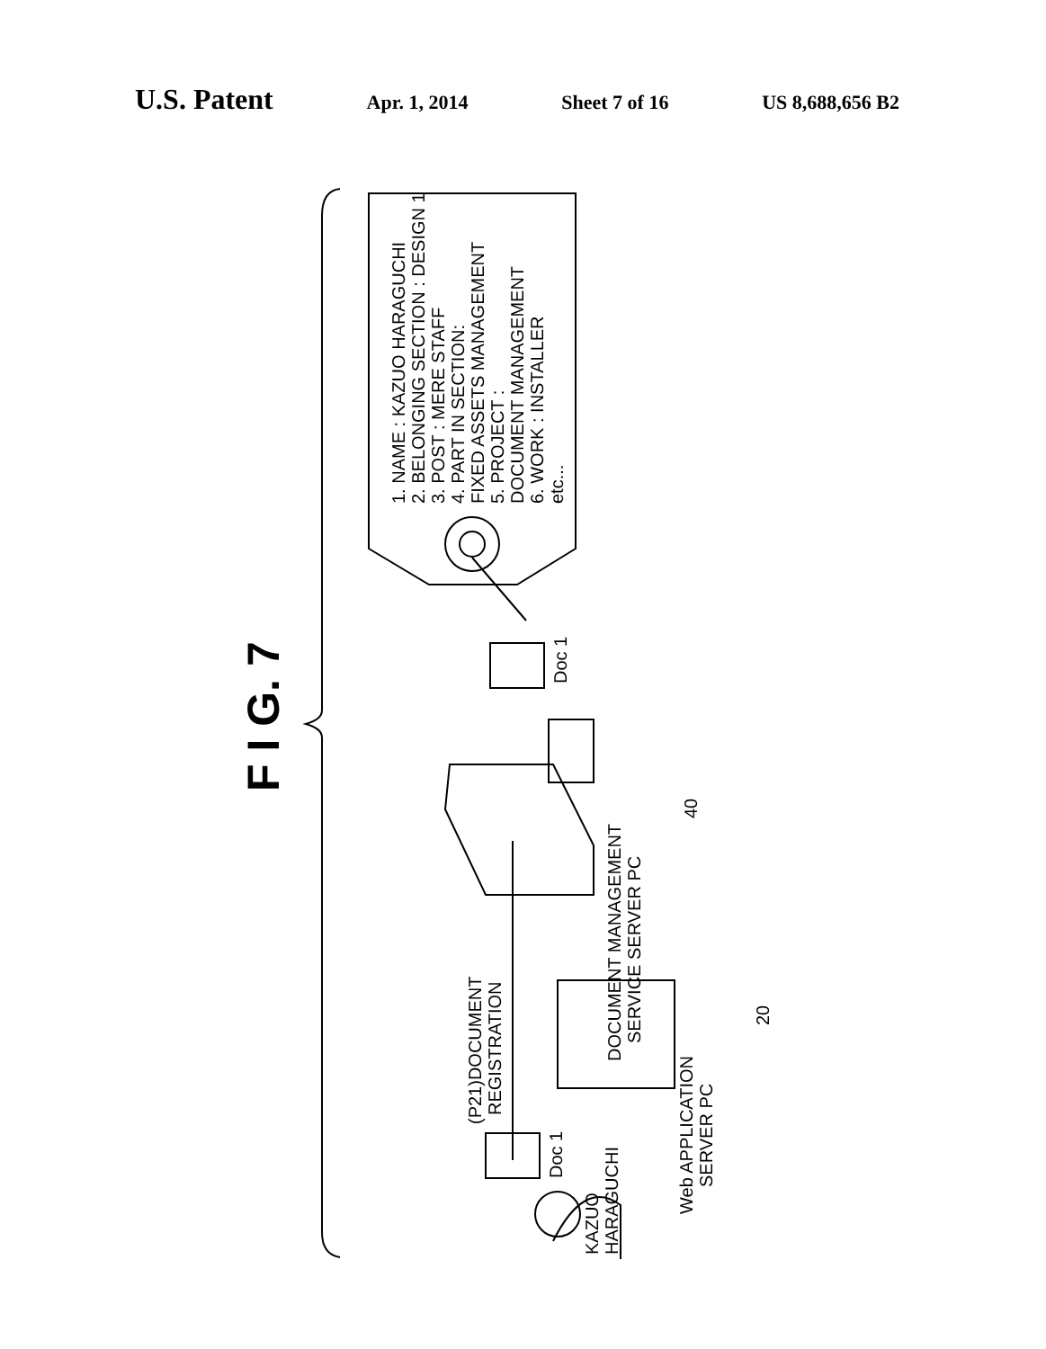U.S. Patent Apr. 1, 2014 Sheet 7 of 16 US 8,688,656 B2
F I G. 7
1. NAME : KAZUO HARAGUCHI
2. BELONGING SECTION : DESIGN 1
3. POST : MERE STAFF
4. PART IN SECTION:
FIXED ASSETS MANAGEMENT
5. PROJECT :
DOCUMENT MANAGEMENT
6. WORK : INSTALLER
etc...
Doc 1
DOCUMENT MANAGEMENT
SERVICE SERVER PC
40
(P21)DOCUMENT
REGISTRATION
Web APPLICATION
SERVER PC
20
Doc 1
KAZUO
HARAGUCHI